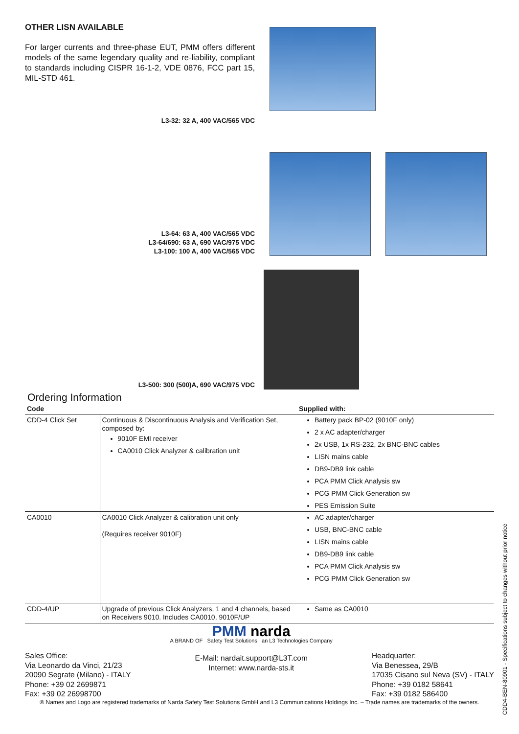OTHER LISN AVAILABLE
For larger currents and three-phase EUT, PMM offers different models of the same legendary quality and re-liability, compliant to standards including CISPR 16-1-2, VDE 0876, FCC part 15, MIL-STD 461.
L3-32: 32 A, 400 VAC/565 VDC
L3-64: 63 A, 400 VAC/565 VDC
L3-64/690: 63 A, 690 VAC/975 VDC
L3-100: 100 A, 400 VAC/565 VDC
L3-500: 300 (500)A, 690 VAC/975 VDC
Ordering Information
| Code | | Supplied with: |
| --- | --- | --- |
| CDD-4 Click Set | Continuous & Discontinuous Analysis and Verification Set, composed by: 9010F EMI receiver CA0010 Click Analyzer & calibration unit | Battery pack BP-02 (9010F only) 2 x AC adapter/charger 2x USB, 1x RS-232, 2x BNC-BNC cables LISN mains cable DB9-DB9 link cable PCA PMM Click Analysis sw PCG PMM Click Generation sw PES Emission Suite |
| CA0010 | CA0010 Click Analyzer & calibration unit only (Requires receiver 9010F) | AC adapter/charger USB, BNC-BNC cable LISN mains cable DB9-DB9 link cable PCA PMM Click Analysis sw PCG PMM Click Generation sw |
| CDD-4/UP | Upgrade of previous Click Analyzers, 1 and 4 channels, based on Receivers 9010. Includes CA0010, 9010F/UP | Same as CA0010 |
Sales Office:
Via Leonardo da Vinci, 21/23
20090 Segrate (Milano) - ITALY
Phone: +39 02 2699871
Fax: +39 02 26998700
PMM narda
A BRAND OF Safety Test Solutions an L3 Technologies Company
E-Mail: nardait.support@L3T.com
Internet: www.narda-sts.it
Headquarter:
Via Benessea, 29/B
17035 Cisano sul Neva (SV) - ITALY
Phone: +39 0182 58641
Fax: +39 0182 586400
® Names and Logo are registered trademarks of Narda Safety Test Solutions GmbH and L3 Communications Holdings Inc. – Trade names are trademarks of the owners.
CDD4-BEN-80901 - Specifications subject to changes without prior notice